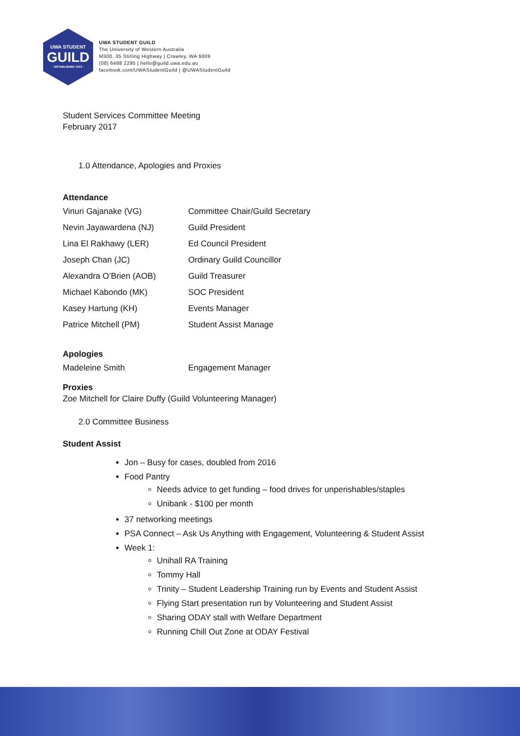UWA STUDENT
GUILD
· ESTABLISHED 1913 ·
UWA STUDENT GUILD
The University of Western Australia
M300, 35 Stirling Highway | Crawley, WA 6009
(08) 6488 2295 | hello@guild.uwa.edu.au
facebook.com/UWAStudentGuild | @UWAStudentGuild
Student Services Committee Meeting
February 2017
1.0 Attendance, Apologies and Proxies
Attendance
| Vinuri Gajanake (VG) | Committee Chair/Guild Secretary |
| Nevin Jayawardena (NJ) | Guild President |
| Lina El Rakhawy (LER) | Ed Council President |
| Joseph Chan (JC) | Ordinary Guild Councillor |
| Alexandra O’Brien (AOB) | Guild Treasurer |
| Michael Kabondo (MK) | SOC President |
| Kasey Hartung (KH) | Events Manager |
| Patrice Mitchell (PM) | Student Assist Manage |
Apologies
| Madeleine Smith | Engagement Manager |
Proxies
Zoe Mitchell for Claire Duffy (Guild Volunteering Manager)
2.0 Committee Business
Student Assist
Jon – Busy for cases, doubled from 2016
Food Pantry
Needs advice to get funding – food drives for unperishables/staples
Unibank - $100 per month
37 networking meetings
PSA Connect – Ask Us Anything with Engagement, Volunteering & Student Assist
Week 1:
Unihall RA Training
Tommy Hall
Trinity – Student Leadership Training run by Events and Student Assist
Flying Start presentation run by Volunteering and Student Assist
Sharing ODAY stall with Welfare Department
Running Chill Out Zone at ODAY Festival